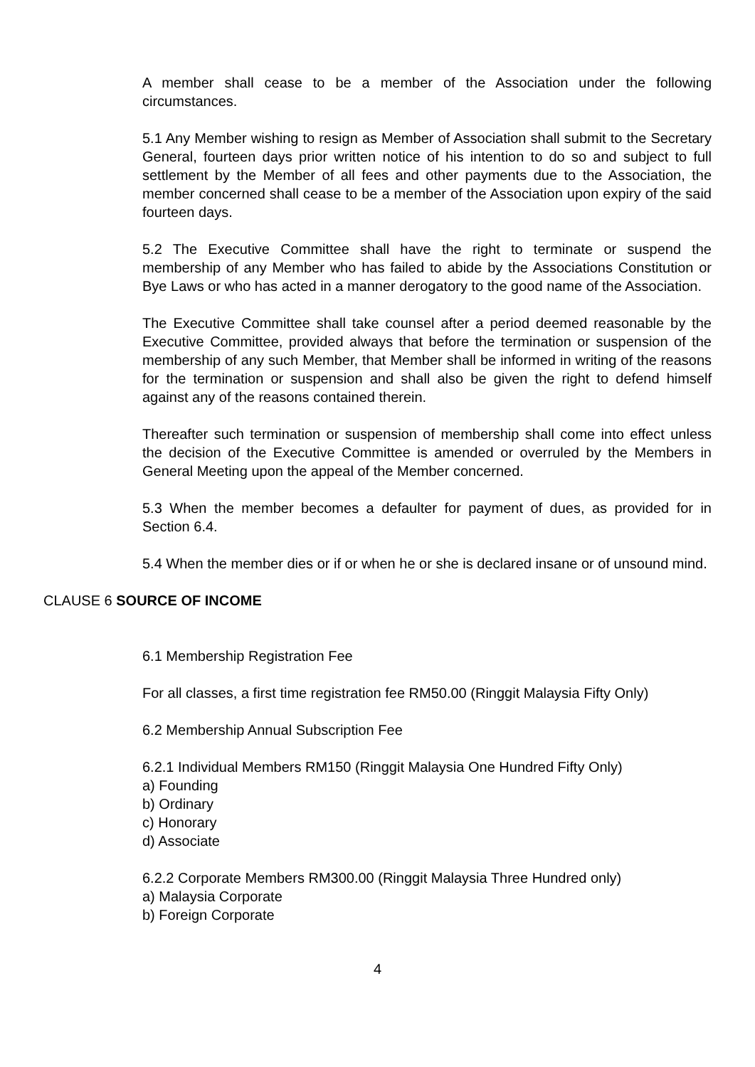A member shall cease to be a member of the Association under the following circumstances.
5.1 Any Member wishing to resign as Member of Association shall submit to the Secretary General, fourteen days prior written notice of his intention to do so and subject to full settlement by the Member of all fees and other payments due to the Association, the member concerned shall cease to be a member of the Association upon expiry of the said fourteen days.
5.2 The Executive Committee shall have the right to terminate or suspend the membership of any Member who has failed to abide by the Associations Constitution or Bye Laws or who has acted in a manner derogatory to the good name of the Association.
The Executive Committee shall take counsel after a period deemed reasonable by the Executive Committee, provided always that before the termination or suspension of the membership of any such Member, that Member shall be informed in writing of the reasons for the termination or suspension and shall also be given the right to defend himself against any of the reasons contained therein.
Thereafter such termination or suspension of membership shall come into effect unless the decision of the Executive Committee is amended or overruled by the Members in General Meeting upon the appeal of the Member concerned.
5.3 When the member becomes a defaulter for payment of dues, as provided for in Section 6.4.
5.4 When the member dies or if or when he or she is declared insane or of unsound mind.
CLAUSE 6 SOURCE OF INCOME
6.1 Membership Registration Fee
For all classes, a first time registration fee RM50.00 (Ringgit Malaysia Fifty Only)
6.2 Membership Annual Subscription Fee
6.2.1 Individual Members RM150 (Ringgit Malaysia One Hundred Fifty Only)
a) Founding
b) Ordinary
c) Honorary
d) Associate
6.2.2 Corporate Members RM300.00 (Ringgit Malaysia Three Hundred only)
a) Malaysia Corporate
b) Foreign Corporate
4